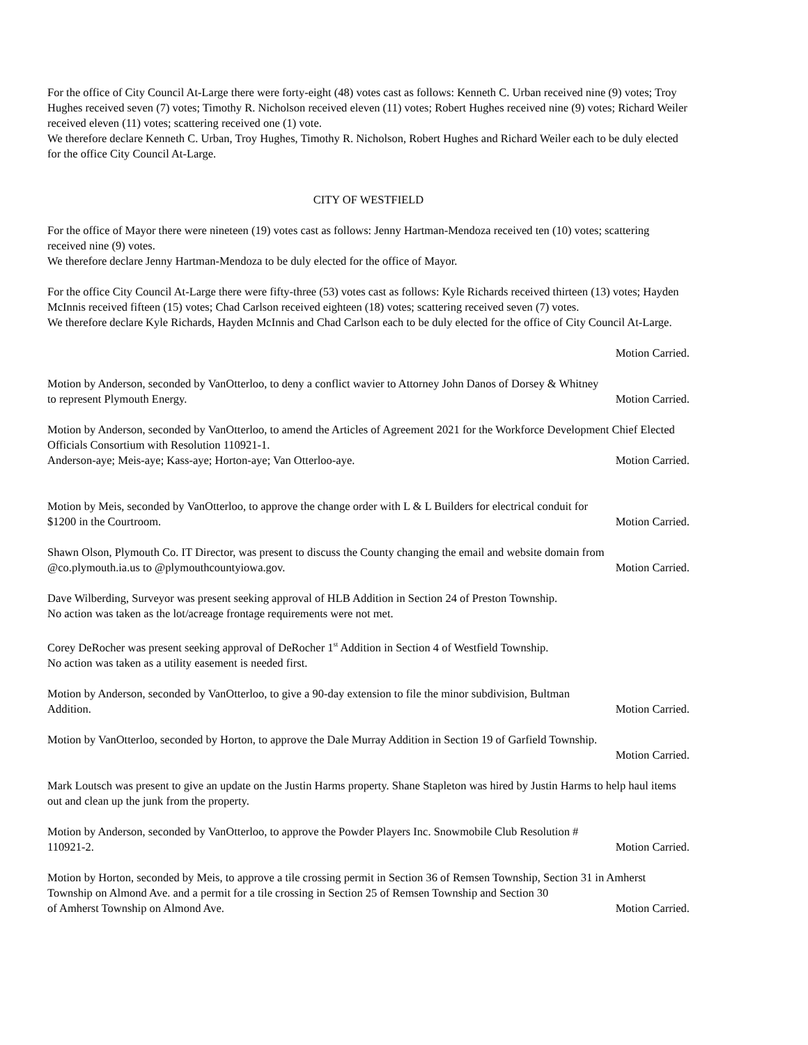For the office of City Council At-Large there were forty-eight (48) votes cast as follows: Kenneth C. Urban received nine (9) votes; Troy Hughes received seven (7) votes; Timothy R. Nicholson received eleven (11) votes; Robert Hughes received nine (9) votes; Richard Weiler received eleven (11) votes; scattering received one (1) vote.
We therefore declare Kenneth C. Urban, Troy Hughes, Timothy R. Nicholson, Robert Hughes and Richard Weiler each to be duly elected for the office City Council At-Large.
CITY OF WESTFIELD
For the office of Mayor there were nineteen (19) votes cast as follows: Jenny Hartman-Mendoza received ten (10) votes; scattering received nine (9) votes.
We therefore declare Jenny Hartman-Mendoza to be duly elected for the office of Mayor.
For the office City Council At-Large there were fifty-three (53) votes cast as follows: Kyle Richards received thirteen (13) votes; Hayden McInnis received fifteen (15) votes; Chad Carlson received eighteen (18) votes; scattering received seven (7) votes.
We therefore declare Kyle Richards, Hayden McInnis and Chad Carlson each to be duly elected for the office of City Council At-Large.
Motion Carried.
Motion by Anderson, seconded by VanOtterloo, to deny a conflict wavier to Attorney John Danos of Dorsey & Whitney
to represent Plymouth Energy. Motion Carried.
Motion by Anderson, seconded by VanOtterloo, to amend the Articles of Agreement 2021 for the Workforce Development Chief Elected Officials Consortium with Resolution 110921-1.
Anderson-aye; Meis-aye; Kass-aye; Horton-aye; Van Otterloo-aye. Motion Carried.
Motion by Meis, seconded by VanOtterloo, to approve the change order with L & L Builders for electrical conduit for
$1200 in the Courtroom. Motion Carried.
Shawn Olson, Plymouth Co. IT Director, was present to discuss the County changing the email and website domain from
@co.plymouth.ia.us to @plymouthcountyiowa.gov. Motion Carried.
Dave Wilberding, Surveyor was present seeking approval of HLB Addition in Section 24 of Preston Township.
No action was taken as the lot/acreage frontage requirements were not met.
Corey DeRocher was present seeking approval of DeRocher 1<sup>st</sup> Addition in Section 4 of Westfield Township.
No action was taken as a utility easement is needed first.
Motion by Anderson, seconded by VanOtterloo, to give a 90-day extension to file the minor subdivision, Bultman
Addition. Motion Carried.
Motion by VanOtterloo, seconded by Horton, to approve the Dale Murray Addition in Section 19 of Garfield Township.
Motion Carried.
Mark Loutsch was present to give an update on the Justin Harms property. Shane Stapleton was hired by Justin Harms to help haul items out and clean up the junk from the property.
Motion by Anderson, seconded by VanOtterloo, to approve the Powder Players Inc. Snowmobile Club Resolution #
110921-2. Motion Carried.
Motion by Horton, seconded by Meis, to approve a tile crossing permit in Section 36 of Remsen Township, Section 31 in Amherst Township on Almond Ave. and a permit for a tile crossing in Section 25 of Remsen Township and Section 30
of Amherst Township on Almond Ave. Motion Carried.